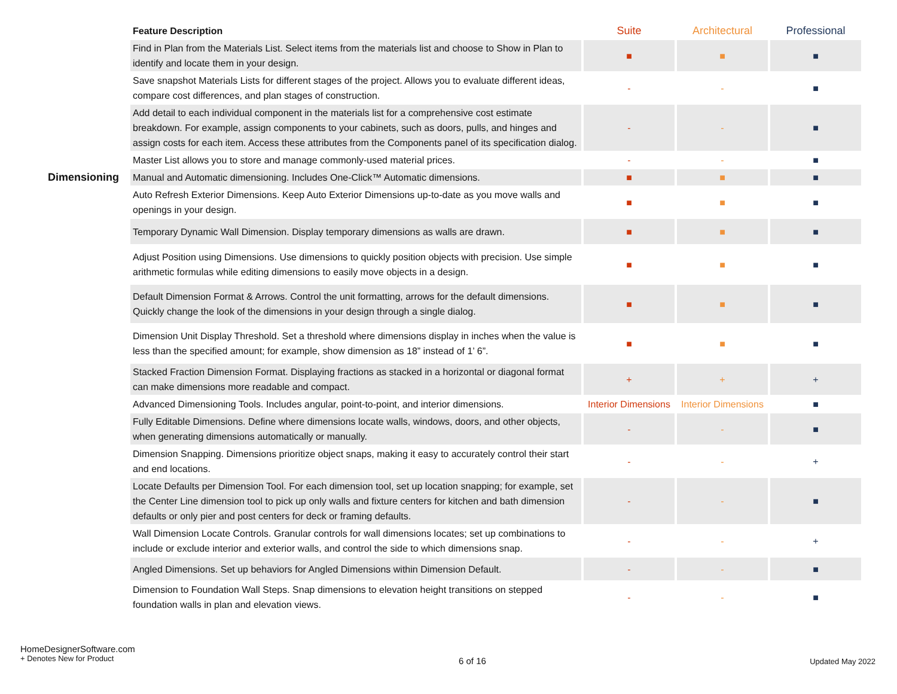| | Feature Description | Suite | Architectural | Professional |
| --- | --- | --- | --- | --- |
| | Find in Plan from the Materials List. Select items from the materials list and choose to Show in Plan to identify and locate them in your design. | ■ | ■ | ■ |
| | Save snapshot Materials Lists for different stages of the project. Allows you to evaluate different ideas, compare cost differences, and plan stages of construction. | - | - | ■ |
| | Add detail to each individual component in the materials list for a comprehensive cost estimate breakdown. For example, assign components to your cabinets, such as doors, pulls, and hinges and assign costs for each item. Access these attributes from the Components panel of its specification dialog. | - | - | ■ |
| | Master List allows you to store and manage commonly-used material prices. | - | - | ■ |
| Dimensioning | Manual and Automatic dimensioning. Includes One-Click™ Automatic dimensions. | ■ | ■ | ■ |
| | Auto Refresh Exterior Dimensions. Keep Auto Exterior Dimensions up-to-date as you move walls and openings in your design. | ■ | ■ | ■ |
| | Temporary Dynamic Wall Dimension. Display temporary dimensions as walls are drawn. | ■ | ■ | ■ |
| | Adjust Position using Dimensions. Use dimensions to quickly position objects with precision. Use simple arithmetic formulas while editing dimensions to easily move objects in a design. | ■ | ■ | ■ |
| | Default Dimension Format & Arrows. Control the unit formatting, arrows for the default dimensions. Quickly change the look of the dimensions in your design through a single dialog. | ■ | ■ | ■ |
| | Dimension Unit Display Threshold. Set a threshold where dimensions display in inches when the value is less than the specified amount; for example, show dimension as 18” instead of 1’ 6”. | ■ | ■ | ■ |
| | Stacked Fraction Dimension Format. Displaying fractions as stacked in a horizontal or diagonal format can make dimensions more readable and compact. | + | + | + |
| | Advanced Dimensioning Tools. Includes angular, point-to-point, and interior dimensions. | Interior Dimensions | Interior Dimensions | ■ |
| | Fully Editable Dimensions. Define where dimensions locate walls, windows, doors, and other objects, when generating dimensions automatically or manually. | - | - | ■ |
| | Dimension Snapping. Dimensions prioritize object snaps, making it easy to accurately control their start and end locations. | - | - | + |
| | Locate Defaults per Dimension Tool. For each dimension tool, set up location snapping; for example, set the Center Line dimension tool to pick up only walls and fixture centers for kitchen and bath dimension defaults or only pier and post centers for deck or framing defaults. | - | - | ■ |
| | Wall Dimension Locate Controls. Granular controls for wall dimensions locates; set up combinations to include or exclude interior and exterior walls, and control the side to which dimensions snap. | - | - | + |
| | Angled Dimensions. Set up behaviors for Angled Dimensions within Dimension Default. | - | - | ■ |
| | Dimension to Foundation Wall Steps. Snap dimensions to elevation height transitions on stepped foundation walls in plan and elevation views. | - | - | ■ |
HomeDesignerSoftware.com
+ Denotes New for Product
6 of 16
Updated May 2022